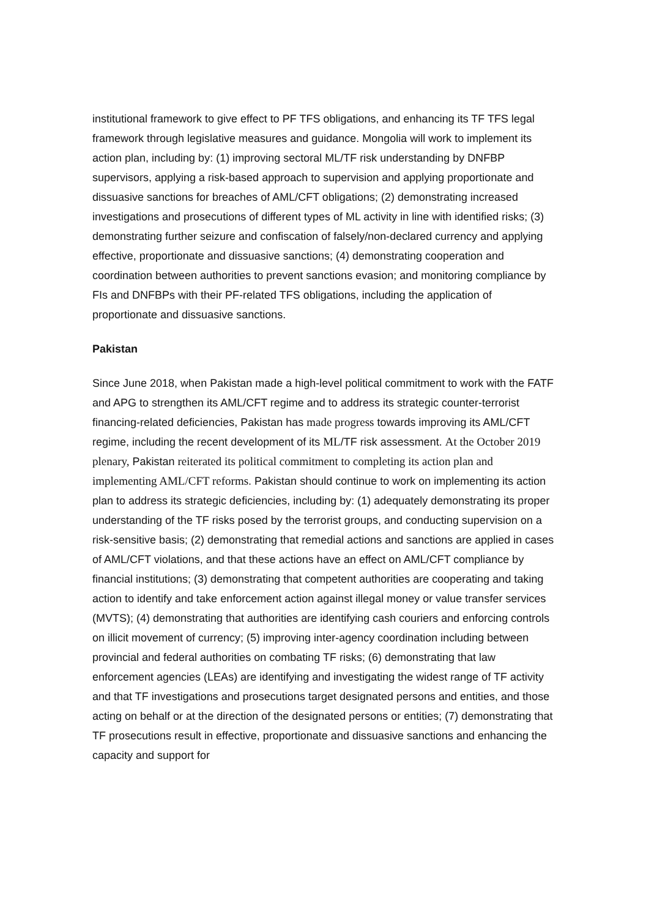institutional framework to give effect to PF TFS obligations, and enhancing its TF TFS legal framework through legislative measures and guidance. Mongolia will work to implement its action plan, including by: (1) improving sectoral ML/TF risk understanding by DNFBP supervisors, applying a risk-based approach to supervision and applying proportionate and dissuasive sanctions for breaches of AML/CFT obligations; (2) demonstrating increased investigations and prosecutions of different types of ML activity in line with identified risks; (3) demonstrating further seizure and confiscation of falsely/non-declared currency and applying effective, proportionate and dissuasive sanctions; (4) demonstrating cooperation and coordination between authorities to prevent sanctions evasion; and monitoring compliance by FIs and DNFBPs with their PF-related TFS obligations, including the application of proportionate and dissuasive sanctions.
Pakistan
Since June 2018, when Pakistan made a high-level political commitment to work with the FATF and APG to strengthen its AML/CFT regime and to address its strategic counter-terrorist financing-related deficiencies, Pakistan has made progress towards improving its AML/CFT regime, including the recent development of its ML/TF risk assessment. At the October 2019 plenary, Pakistan reiterated its political commitment to completing its action plan and implementing AML/CFT reforms. Pakistan should continue to work on implementing its action plan to address its strategic deficiencies, including by: (1) adequately demonstrating its proper understanding of the TF risks posed by the terrorist groups, and conducting supervision on a risk-sensitive basis; (2) demonstrating that remedial actions and sanctions are applied in cases of AML/CFT violations, and that these actions have an effect on AML/CFT compliance by financial institutions; (3) demonstrating that competent authorities are cooperating and taking action to identify and take enforcement action against illegal money or value transfer services (MVTS); (4) demonstrating that authorities are identifying cash couriers and enforcing controls on illicit movement of currency; (5) improving inter-agency coordination including between provincial and federal authorities on combating TF risks; (6) demonstrating that law enforcement agencies (LEAs) are identifying and investigating the widest range of TF activity and that TF investigations and prosecutions target designated persons and entities, and those acting on behalf or at the direction of the designated persons or entities; (7) demonstrating that TF prosecutions result in effective, proportionate and dissuasive sanctions and enhancing the capacity and support for